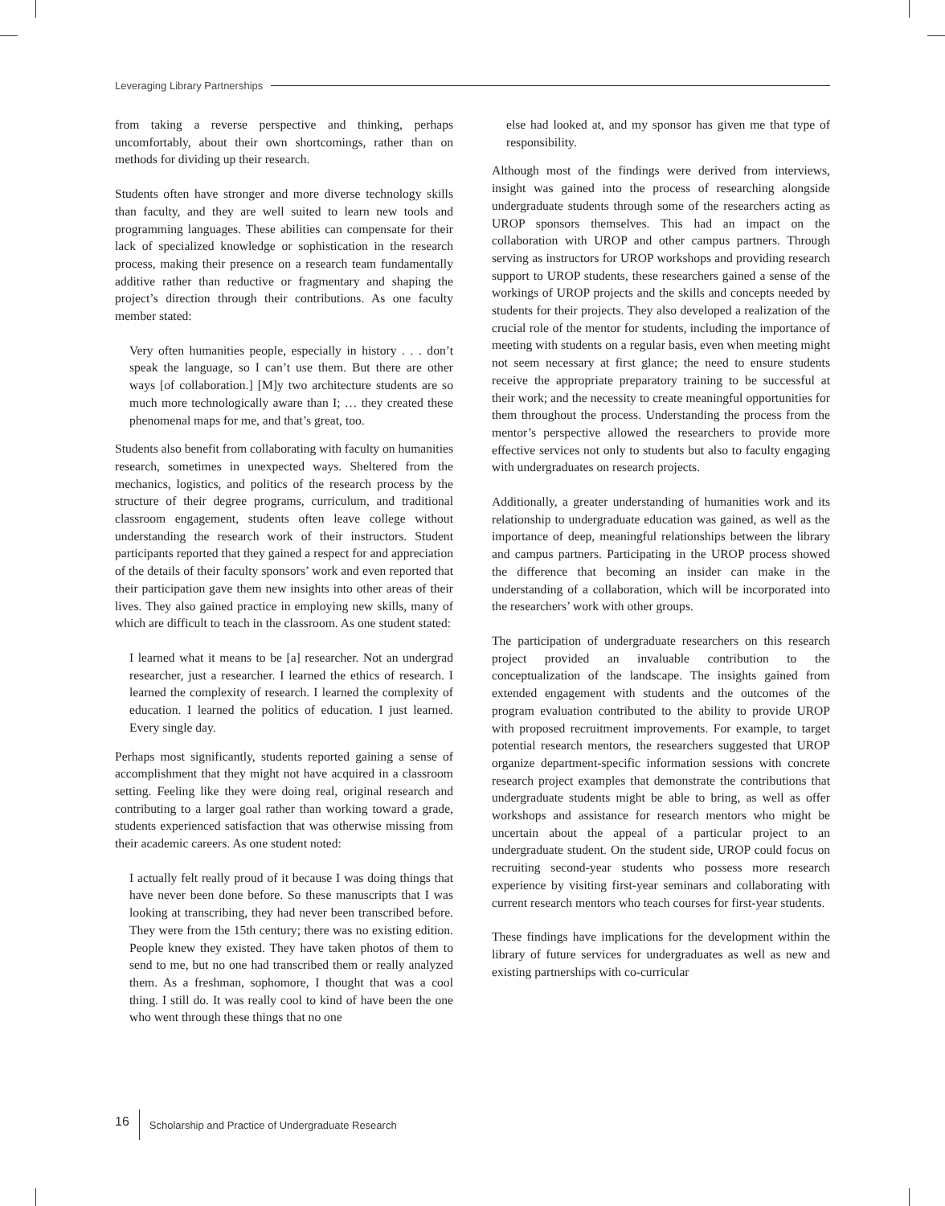Leveraging Library Partnerships
from taking a reverse perspective and thinking, perhaps uncomfortably, about their own shortcomings, rather than on methods for dividing up their research.
Students often have stronger and more diverse technology skills than faculty, and they are well suited to learn new tools and programming languages. These abilities can compensate for their lack of specialized knowledge or sophistication in the research process, making their presence on a research team fundamentally additive rather than reductive or fragmentary and shaping the project’s direction through their contributions. As one faculty member stated:
Very often humanities people, especially in history . . . don’t speak the language, so I can’t use them. But there are other ways [of collaboration.] [M]y two architecture students are so much more technologically aware than I; … they created these phenomenal maps for me, and that’s great, too.
Students also benefit from collaborating with faculty on humanities research, sometimes in unexpected ways. Sheltered from the mechanics, logistics, and politics of the research process by the structure of their degree programs, curriculum, and traditional classroom engagement, students often leave college without understanding the research work of their instructors. Student participants reported that they gained a respect for and appreciation of the details of their faculty sponsors’ work and even reported that their participation gave them new insights into other areas of their lives. They also gained practice in employing new skills, many of which are difficult to teach in the classroom. As one student stated:
I learned what it means to be [a] researcher. Not an undergrad researcher, just a researcher. I learned the ethics of research. I learned the complexity of research. I learned the complexity of education. I learned the politics of education. I just learned. Every single day.
Perhaps most significantly, students reported gaining a sense of accomplishment that they might not have acquired in a classroom setting. Feeling like they were doing real, original research and contributing to a larger goal rather than working toward a grade, students experienced satisfaction that was otherwise missing from their academic careers. As one student noted:
I actually felt really proud of it because I was doing things that have never been done before. So these manuscripts that I was looking at transcribing, they had never been transcribed before. They were from the 15th century; there was no existing edition. People knew they existed. They have taken photos of them to send to me, but no one had transcribed them or really analyzed them. As a freshman, sophomore, I thought that was a cool thing. I still do. It was really cool to kind of have been the one who went through these things that no one
else had looked at, and my sponsor has given me that type of responsibility.
Although most of the findings were derived from interviews, insight was gained into the process of researching alongside undergraduate students through some of the researchers acting as UROP sponsors themselves. This had an impact on the collaboration with UROP and other campus partners. Through serving as instructors for UROP workshops and providing research support to UROP students, these researchers gained a sense of the workings of UROP projects and the skills and concepts needed by students for their projects. They also developed a realization of the crucial role of the mentor for students, including the importance of meeting with students on a regular basis, even when meeting might not seem necessary at first glance; the need to ensure students receive the appropriate preparatory training to be successful at their work; and the necessity to create meaningful opportunities for them throughout the process. Understanding the process from the mentor’s perspective allowed the researchers to provide more effective services not only to students but also to faculty engaging with undergraduates on research projects.
Additionally, a greater understanding of humanities work and its relationship to undergraduate education was gained, as well as the importance of deep, meaningful relationships between the library and campus partners. Participating in the UROP process showed the difference that becoming an insider can make in the understanding of a collaboration, which will be incorporated into the researchers’ work with other groups.
The participation of undergraduate researchers on this research project provided an invaluable contribution to the conceptualization of the landscape. The insights gained from extended engagement with students and the outcomes of the program evaluation contributed to the ability to provide UROP with proposed recruitment improvements. For example, to target potential research mentors, the researchers suggested that UROP organize department-specific information sessions with concrete research project examples that demonstrate the contributions that undergraduate students might be able to bring, as well as offer workshops and assistance for research mentors who might be uncertain about the appeal of a particular project to an undergraduate student. On the student side, UROP could focus on recruiting second-year students who possess more research experience by visiting first-year seminars and collaborating with current research mentors who teach courses for first-year students.
These findings have implications for the development within the library of future services for undergraduates as well as new and existing partnerships with co-curricular
16 Scholarship and Practice of Undergraduate Research